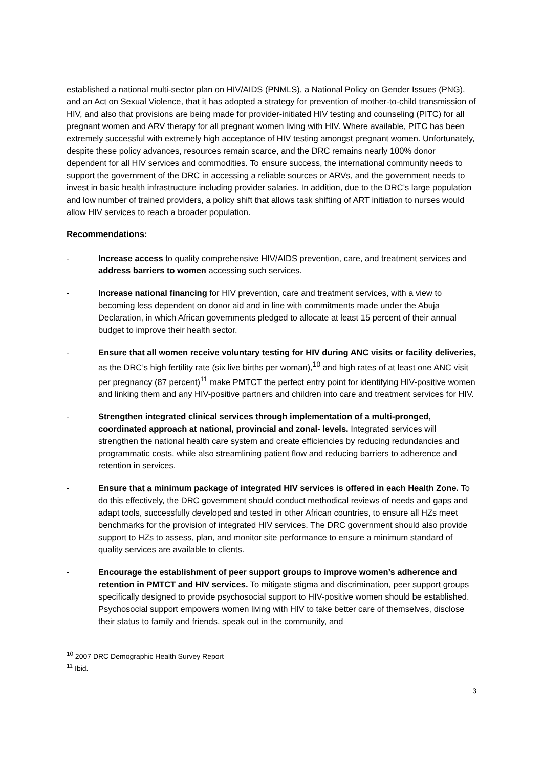established a national multi-sector plan on HIV/AIDS (PNMLS), a National Policy on Gender Issues (PNG), and an Act on Sexual Violence, that it has adopted a strategy for prevention of mother-to-child transmission of HIV, and also that provisions are being made for provider-initiated HIV testing and counseling (PITC) for all pregnant women and ARV therapy for all pregnant women living with HIV. Where available, PITC has been extremely successful with extremely high acceptance of HIV testing amongst pregnant women. Unfortunately, despite these policy advances, resources remain scarce, and the DRC remains nearly 100% donor dependent for all HIV services and commodities. To ensure success, the international community needs to support the government of the DRC in accessing a reliable sources or ARVs, and the government needs to invest in basic health infrastructure including provider salaries. In addition, due to the DRC’s large population and low number of trained providers, a policy shift that allows task shifting of ART initiation to nurses would allow HIV services to reach a broader population.
Recommendations:
- Increase access to quality comprehensive HIV/AIDS prevention, care, and treatment services and address barriers to women accessing such services.
- Increase national financing for HIV prevention, care and treatment services, with a view to becoming less dependent on donor aid and in line with commitments made under the Abuja Declaration, in which African governments pledged to allocate at least 15 percent of their annual budget to improve their health sector.
- Ensure that all women receive voluntary testing for HIV during ANC visits or facility deliveries, as the DRC’s high fertility rate (six live births per woman),<sup>10</sup> and high rates of at least one ANC visit per pregnancy (87 percent)<sup>11</sup> make PMTCT the perfect entry point for identifying HIV-positive women and linking them and any HIV-positive partners and children into care and treatment services for HIV.
- Strengthen integrated clinical services through implementation of a multi-pronged, coordinated approach at national, provincial and zonal- levels. Integrated services will strengthen the national health care system and create efficiencies by reducing redundancies and programmatic costs, while also streamlining patient flow and reducing barriers to adherence and retention in services.
- Ensure that a minimum package of integrated HIV services is offered in each Health Zone. To do this effectively, the DRC government should conduct methodical reviews of needs and gaps and adapt tools, successfully developed and tested in other African countries, to ensure all HZs meet benchmarks for the provision of integrated HIV services. The DRC government should also provide support to HZs to assess, plan, and monitor site performance to ensure a minimum standard of quality services are available to clients.
- Encourage the establishment of peer support groups to improve women’s adherence and retention in PMTCT and HIV services. To mitigate stigma and discrimination, peer support groups specifically designed to provide psychosocial support to HIV-positive women should be established. Psychosocial support empowers women living with HIV to take better care of themselves, disclose their status to family and friends, speak out in the community, and
<sup>10</sup> 2007 DRC Demographic Health Survey Report
<sup>11</sup> Ibid.
3